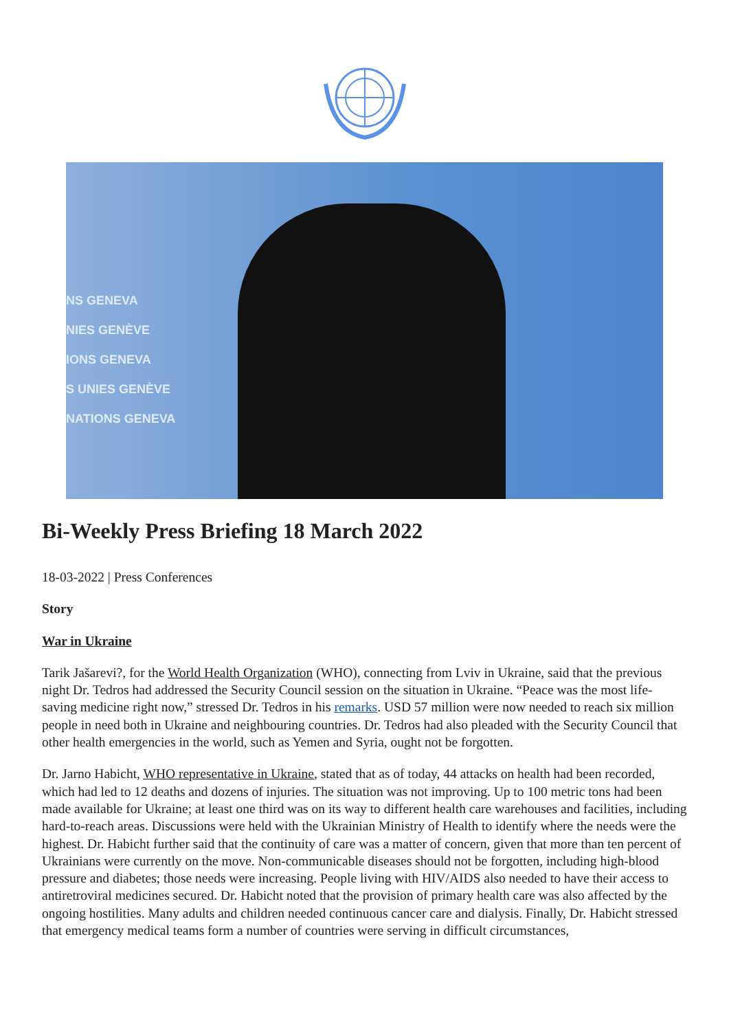NS GENEVA
NIES GENÈVE
IONS GENEVA
S UNIES GENÈVE
NATIONS GENEVA
Bi-Weekly Press Briefing 18 March 2022
18-03-2022 | Press Conferences
Story
War in Ukraine
Tarik Jašarevi?, for the World Health Organization (WHO), connecting from Lviv in Ukraine, said that the previous night Dr. Tedros had addressed the Security Council session on the situation in Ukraine. “Peace was the most life-saving medicine right now,” stressed Dr. Tedros in his remarks. USD 57 million were now needed to reach six million people in need both in Ukraine and neighbouring countries. Dr. Tedros had also pleaded with the Security Council that other health emergencies in the world, such as Yemen and Syria, ought not be forgotten.
Dr. Jarno Habicht, WHO representative in Ukraine, stated that as of today, 44 attacks on health had been recorded, which had led to 12 deaths and dozens of injuries. The situation was not improving. Up to 100 metric tons had been made available for Ukraine; at least one third was on its way to different health care warehouses and facilities, including hard-to-reach areas. Discussions were held with the Ukrainian Ministry of Health to identify where the needs were the highest. Dr. Habicht further said that the continuity of care was a matter of concern, given that more than ten percent of Ukrainians were currently on the move. Non-communicable diseases should not be forgotten, including high-blood pressure and diabetes; those needs were increasing. People living with HIV/AIDS also needed to have their access to antiretroviral medicines secured. Dr. Habicht noted that the provision of primary health care was also affected by the ongoing hostilities. Many adults and children needed continuous cancer care and dialysis. Finally, Dr. Habicht stressed that emergency medical teams form a number of countries were serving in difficult circumstances,